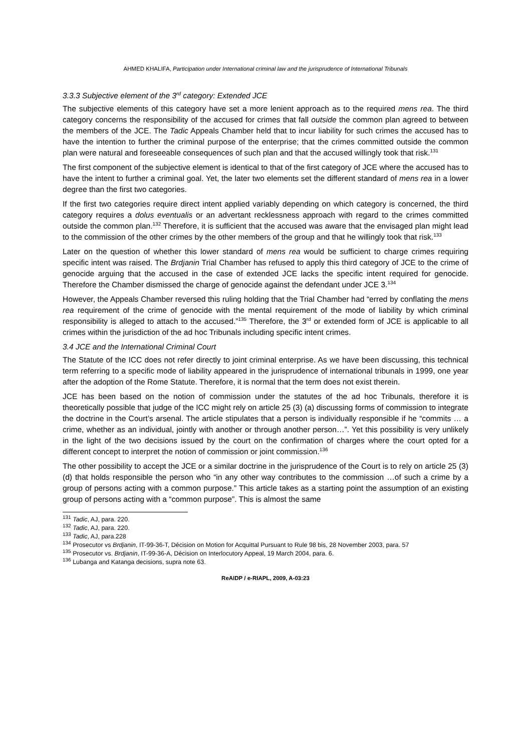AHMED KHALIFA, Participation under International criminal law and the jurisprudence of International Tribunals
3.3.3 Subjective element of the 3<sup>rd</sup> category: Extended JCE
The subjective elements of this category have set a more lenient approach as to the required mens rea. The third category concerns the responsibility of the accused for crimes that fall outside the common plan agreed to between the members of the JCE. The Tadic Appeals Chamber held that to incur liability for such crimes the accused has to have the intention to further the criminal purpose of the enterprise; that the crimes committed outside the common plan were natural and foreseeable consequences of such plan and that the accused willingly took that risk.<sup>131</sup>
The first component of the subjective element is identical to that of the first category of JCE where the accused has to have the intent to further a criminal goal. Yet, the later two elements set the different standard of mens rea in a lower degree than the first two categories.
If the first two categories require direct intent applied variably depending on which category is concerned, the third category requires a dolus eventualis or an advertant recklessness approach with regard to the crimes committed outside the common plan.<sup>132</sup> Therefore, it is sufficient that the accused was aware that the envisaged plan might lead to the commission of the other crimes by the other members of the group and that he willingly took that risk.<sup>133</sup>
Later on the question of whether this lower standard of mens rea would be sufficient to charge crimes requiring specific intent was raised. The Brdjanin Trial Chamber has refused to apply this third category of JCE to the crime of genocide arguing that the accused in the case of extended JCE lacks the specific intent required for genocide. Therefore the Chamber dismissed the charge of genocide against the defendant under JCE 3.<sup>134</sup>
However, the Appeals Chamber reversed this ruling holding that the Trial Chamber had “erred by conflating the mens rea requirement of the crime of genocide with the mental requirement of the mode of liability by which criminal responsibility is alleged to attach to the accused.”<sup>135</sup> Therefore, the 3<sup>rd</sup> or extended form of JCE is applicable to all crimes within the jurisdiction of the ad hoc Tribunals including specific intent crimes.
3.4 JCE and the International Criminal Court
The Statute of the ICC does not refer directly to joint criminal enterprise. As we have been discussing, this technical term referring to a specific mode of liability appeared in the jurisprudence of international tribunals in 1999, one year after the adoption of the Rome Statute. Therefore, it is normal that the term does not exist therein.
JCE has been based on the notion of commission under the statutes of the ad hoc Tribunals, therefore it is theoretically possible that judge of the ICC might rely on article 25 (3) (a) discussing forms of commission to integrate the doctrine in the Court’s arsenal. The article stipulates that a person is individually responsible if he “commits … a crime, whether as an individual, jointly with another or through another person…”. Yet this possibility is very unlikely in the light of the two decisions issued by the court on the confirmation of charges where the court opted for a different concept to interpret the notion of commission or joint commission.<sup>136</sup>
The other possibility to accept the JCE or a similar doctrine in the jurisprudence of the Court is to rely on article 25 (3) (d) that holds responsible the person who “in any other way contributes to the commission …of such a crime by a group of persons acting with a common purpose.” This article takes as a starting point the assumption of an existing group of persons acting with a “common purpose”. This is almost the same
<sup>131</sup> Tadic, AJ, para. 220.
<sup>132</sup> Tadic, AJ, para. 220.
<sup>133</sup> Tadic, AJ, para.228
<sup>134</sup> Prosecutor vs Brdjanin, IT-99-36-T, Décision on Motion for Acquittal Pursuant to Rule 98 bis, 28 November 2003, para. 57
<sup>135</sup> Prosecutor vs. Brdjanin, IT-99-36-A, Décision on Interlocutory Appeal, 19 March 2004, para. 6.
<sup>136</sup> Lubanga and Katanga decisions, supra note 63.
ReAIDP / e-RIAPL, 2009, A-03:23